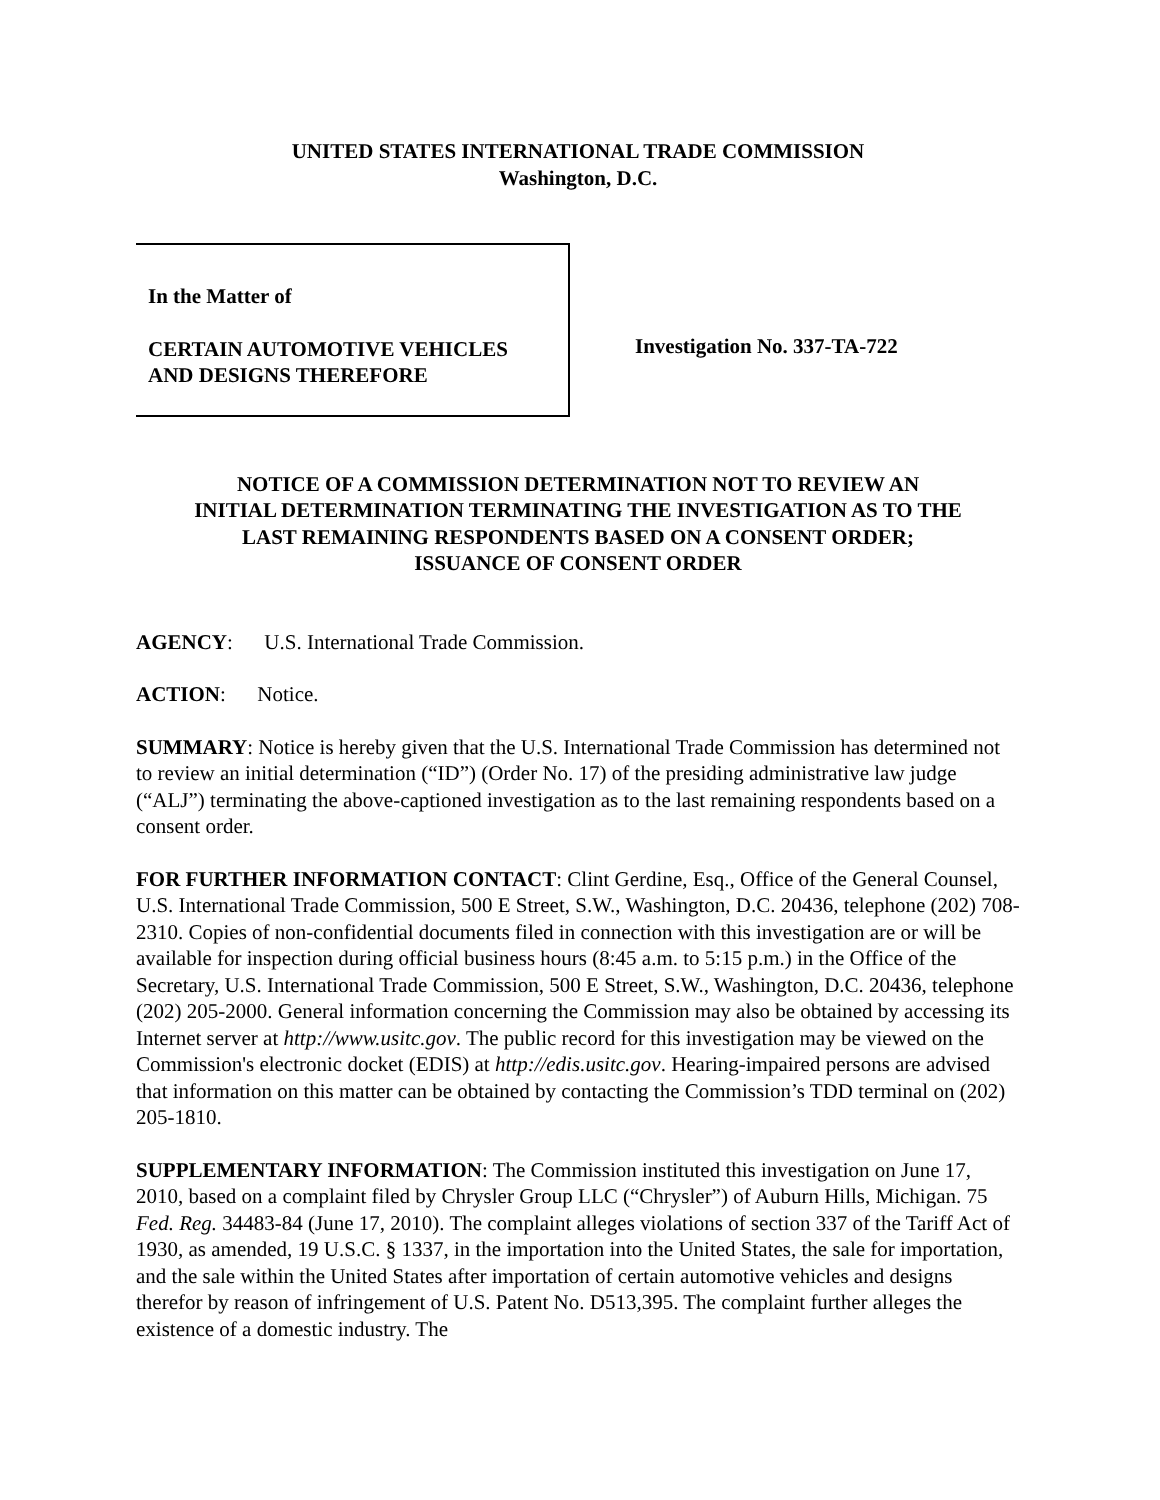UNITED STATES INTERNATIONAL TRADE COMMISSION
Washington, D.C.
In the Matter of
CERTAIN AUTOMOTIVE VEHICLES
AND DESIGNS THEREFORE
Investigation No. 337-TA-722
NOTICE OF A COMMISSION DETERMINATION NOT TO REVIEW AN
INITIAL DETERMINATION TERMINATING THE INVESTIGATION AS TO THE
LAST REMAINING RESPONDENTS BASED ON A CONSENT ORDER;
ISSUANCE OF CONSENT ORDER
AGENCY: U.S. International Trade Commission.
ACTION: Notice.
SUMMARY: Notice is hereby given that the U.S. International Trade Commission has determined not to review an initial determination (“ID”) (Order No. 17) of the presiding administrative law judge (“ALJ”) terminating the above-captioned investigation as to the last remaining respondents based on a consent order.
FOR FURTHER INFORMATION CONTACT: Clint Gerdine, Esq., Office of the General Counsel, U.S. International Trade Commission, 500 E Street, S.W., Washington, D.C. 20436, telephone (202) 708-2310. Copies of non-confidential documents filed in connection with this investigation are or will be available for inspection during official business hours (8:45 a.m. to 5:15 p.m.) in the Office of the Secretary, U.S. International Trade Commission, 500 E Street, S.W., Washington, D.C. 20436, telephone (202) 205-2000. General information concerning the Commission may also be obtained by accessing its Internet server at http://www.usitc.gov. The public record for this investigation may be viewed on the Commission's electronic docket (EDIS) at http://edis.usitc.gov. Hearing-impaired persons are advised that information on this matter can be obtained by contacting the Commission’s TDD terminal on (202) 205-1810.
SUPPLEMENTARY INFORMATION: The Commission instituted this investigation on June 17, 2010, based on a complaint filed by Chrysler Group LLC (“Chrysler”) of Auburn Hills, Michigan. 75 Fed. Reg. 34483-84 (June 17, 2010). The complaint alleges violations of section 337 of the Tariff Act of 1930, as amended, 19 U.S.C. § 1337, in the importation into the United States, the sale for importation, and the sale within the United States after importation of certain automotive vehicles and designs therefor by reason of infringement of U.S. Patent No. D513,395. The complaint further alleges the existence of a domestic industry. The